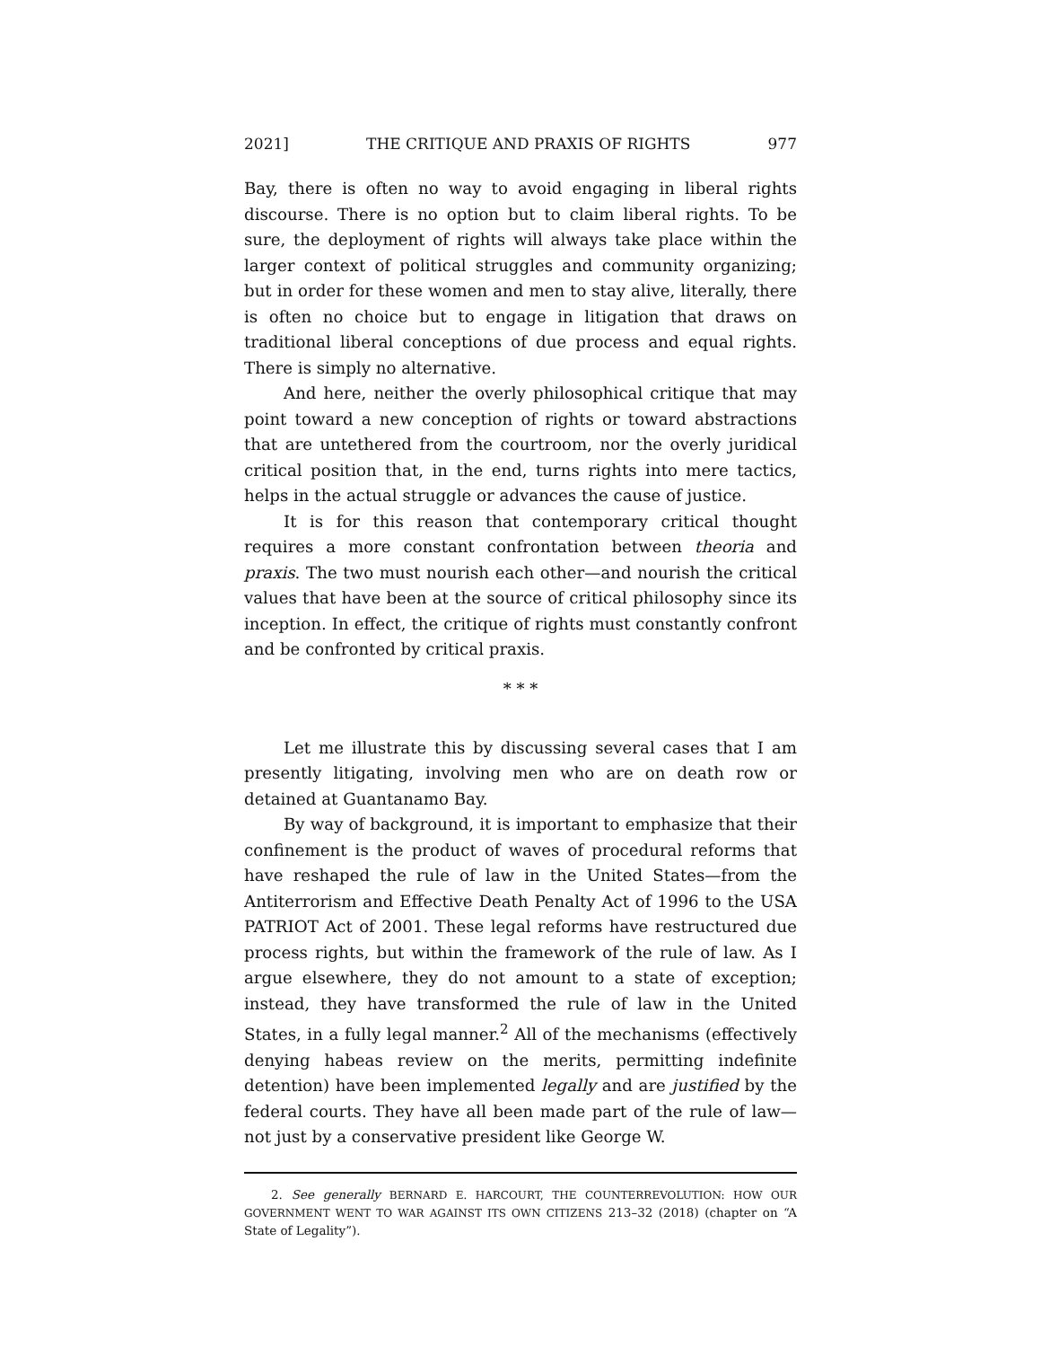2021] THE CRITIQUE AND PRAXIS OF RIGHTS 977
Bay, there is often no way to avoid engaging in liberal rights discourse. There is no option but to claim liberal rights. To be sure, the deployment of rights will always take place within the larger context of political struggles and community organizing; but in order for these women and men to stay alive, literally, there is often no choice but to engage in litigation that draws on traditional liberal conceptions of due process and equal rights. There is simply no alternative.
And here, neither the overly philosophical critique that may point toward a new conception of rights or toward abstractions that are untethered from the courtroom, nor the overly juridical critical position that, in the end, turns rights into mere tactics, helps in the actual struggle or advances the cause of justice.
It is for this reason that contemporary critical thought requires a more constant confrontation between theoria and praxis. The two must nourish each other—and nourish the critical values that have been at the source of critical philosophy since its inception. In effect, the critique of rights must constantly confront and be confronted by critical praxis.
* * *
Let me illustrate this by discussing several cases that I am presently litigating, involving men who are on death row or detained at Guantanamo Bay.
By way of background, it is important to emphasize that their confinement is the product of waves of procedural reforms that have reshaped the rule of law in the United States—from the Antiterrorism and Effective Death Penalty Act of 1996 to the USA PATRIOT Act of 2001. These legal reforms have restructured due process rights, but within the framework of the rule of law. As I argue elsewhere, they do not amount to a state of exception; instead, they have transformed the rule of law in the United States, in a fully legal manner.<sup>2</sup> All of the mechanisms (effectively denying habeas review on the merits, permitting indefinite detention) have been implemented legally and are justified by the federal courts. They have all been made part of the rule of law—not just by a conservative president like George W.
2. See generally BERNARD E. HARCOURT, THE COUNTERREVOLUTION: HOW OUR GOVERNMENT WENT TO WAR AGAINST ITS OWN CITIZENS 213–32 (2018) (chapter on “A State of Legality”).